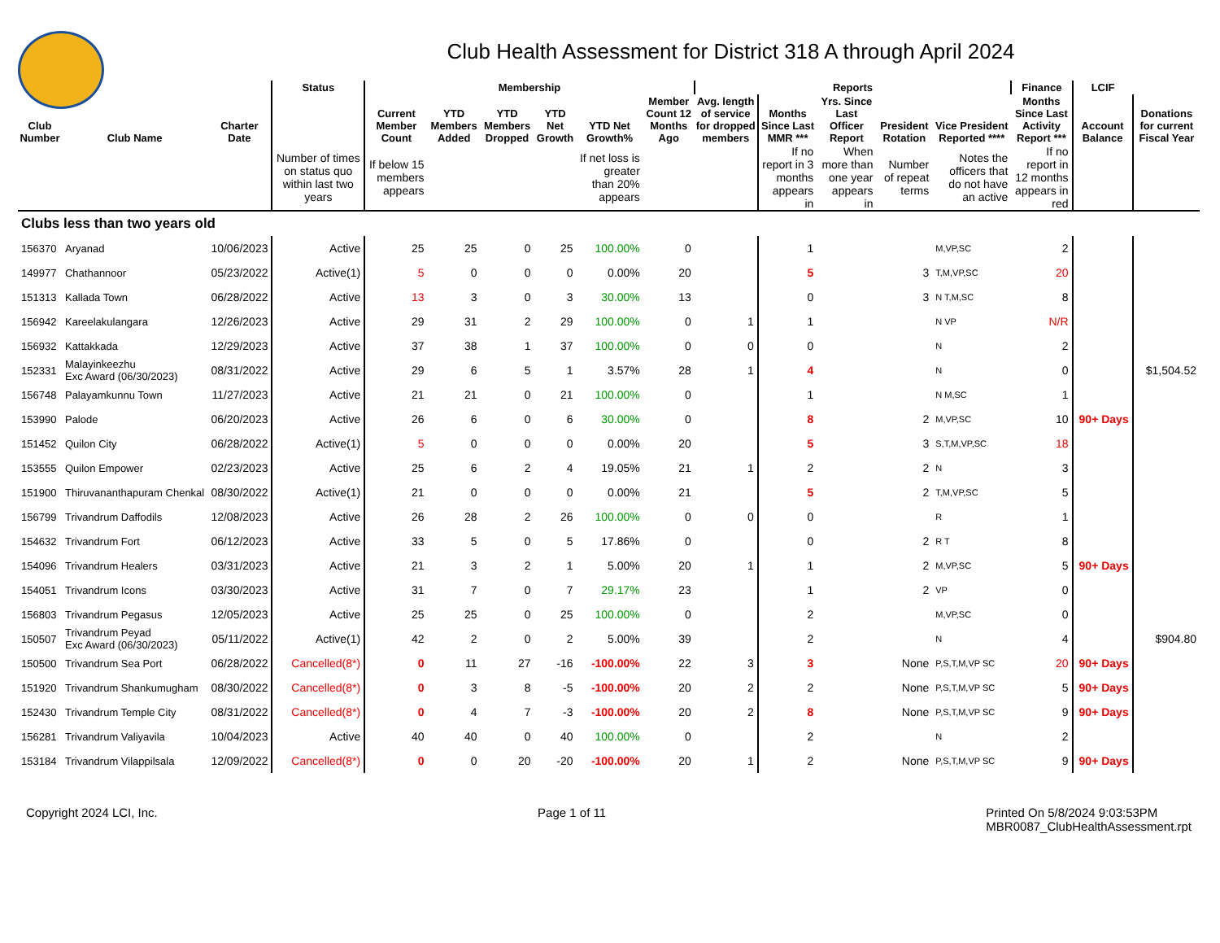Club Health Assessment for District 318 A through April 2024
| | | | Status | Membership | | | | | | Reports | | | | | Finance | LCIF | |
| --- | --- | --- | --- | --- | --- | --- | --- | --- | --- | --- | --- | --- | --- | --- | --- | --- | --- |
| Club Number | Club Name | Charter Date | | Current Member Count | YTD Members Added | YTD Members Dropped | YTD Net Growth | YTD Net Growth% | Member Count 12 Months Ago | Avg. length of service for dropped members | Months Since Last MMR *** | Yrs. Since Last Officer Report | President Rotation | Vice President Reported **** | Months Since Last Activity Report *** | Account Balance | Donations for current Fiscal Year |
| | | | Number of times on status quo within last two years | If below 15 members appears | | | | If net loss is greater than 20% appears | | | If no report in 3 months appears in | When more than one year appears in | Number of repeat terms | Notes the officers that do not have an active | If no report in 12 months appears in red | | |
| Clubs less than two years old | | | | | | | | | | | | | | | | | |
| 156370 | Aryanad | 10/06/2023 | Active | 25 | 25 | 0 | 25 | 100.00% | 0 | | 1 | | | M,VP,SC | 2 | | |
| 149977 | Chathannoor | 05/23/2022 | Active(1) | 5 | 0 | 0 | 0 | 0.00% | 20 | | 5 | | 3 | T,M,VP,SC | 20 | | |
| 151313 | Kallada Town | 06/28/2022 | Active | 13 | 3 | 0 | 3 | 30.00% | 13 | | 0 | | 3 | N T,M,SC | 8 | | |
| 156942 | Kareelakulangara | 12/26/2023 | Active | 29 | 31 | 2 | 29 | 100.00% | 0 | 1 | 1 | | | N VP | N/R | | |
| 156932 | Kattakkada | 12/29/2023 | Active | 37 | 38 | 1 | 37 | 100.00% | 0 | 0 | 0 | | | N | 2 | | |
| 152331 | Malayinkeezhu Exc Award (06/30/2023) | 08/31/2022 | Active | 29 | 6 | 5 | 1 | 3.57% | 28 | 1 | 4 | | | N | 0 | | $1,504.52 |
| 156748 | Palayamkunnu Town | 11/27/2023 | Active | 21 | 21 | 0 | 21 | 100.00% | 0 | | 1 | | | N M,SC | 1 | | |
| 153990 | Palode | 06/20/2023 | Active | 26 | 6 | 0 | 6 | 30.00% | 0 | | 8 | | 2 | M,VP,SC | 10 | 90+ Days | |
| 151452 | Quilon City | 06/28/2022 | Active(1) | 5 | 0 | 0 | 0 | 0.00% | 20 | | 5 | | 3 | S,T,M,VP,SC | 18 | | |
| 153555 | Quilon Empower | 02/23/2023 | Active | 25 | 6 | 2 | 4 | 19.05% | 21 | 1 | 2 | | 2 | N | 3 | | |
| 151900 | Thiruvananthapuram Chenkal | 08/30/2022 | Active(1) | 21 | 0 | 0 | 0 | 0.00% | 21 | | 5 | | 2 | T,M,VP,SC | 5 | | |
| 156799 | Trivandrum Daffodils | 12/08/2023 | Active | 26 | 28 | 2 | 26 | 100.00% | 0 | 0 | 0 | | | R | 1 | | |
| 154632 | Trivandrum Fort | 06/12/2023 | Active | 33 | 5 | 0 | 5 | 17.86% | 0 | | 0 | | 2 | R T | 8 | | |
| 154096 | Trivandrum Healers | 03/31/2023 | Active | 21 | 3 | 2 | 1 | 5.00% | 20 | 1 | 1 | | 2 | M,VP,SC | 5 | 90+ Days | |
| 154051 | Trivandrum Icons | 03/30/2023 | Active | 31 | 7 | 0 | 7 | 29.17% | 23 | | 1 | | 2 | VP | 0 | | |
| 156803 | Trivandrum Pegasus | 12/05/2023 | Active | 25 | 25 | 0 | 25 | 100.00% | 0 | | 2 | | | M,VP,SC | 0 | | |
| 150507 | Trivandrum Peyad Exc Award (06/30/2023) | 05/11/2022 | Active(1) | 42 | 2 | 0 | 2 | 5.00% | 39 | | 2 | | | N | 4 | | $904.80 |
| 150500 | Trivandrum Sea Port | 06/28/2022 | Cancelled(8*) | 0 | 11 | 27 | -16 | -100.00% | 22 | 3 | 3 | | None | P,S,T,M,VP SC | 20 | 90+ Days | |
| 151920 | Trivandrum Shankumugham | 08/30/2022 | Cancelled(8*) | 0 | 3 | 8 | -5 | -100.00% | 20 | 2 | 2 | | None | P,S,T,M,VP SC | 5 | 90+ Days | |
| 152430 | Trivandrum Temple City | 08/31/2022 | Cancelled(8*) | 0 | 4 | 7 | -3 | -100.00% | 20 | 2 | 8 | | None | P,S,T,M,VP SC | 9 | 90+ Days | |
| 156281 | Trivandrum Valiyavila | 10/04/2023 | Active | 40 | 40 | 0 | 40 | 100.00% | 0 | | 2 | | | N | 2 | | |
| 153184 | Trivandrum Vilappilsala | 12/09/2022 | Cancelled(8*) | 0 | 0 | 20 | -20 | -100.00% | 20 | 1 | 2 | | None | P,S,T,M,VP SC | 9 | 90+ Days | |
Copyright 2024 LCI, Inc. Page 1 of 11 Printed On 5/8/2024 9:03:53PM
MBR0087_ClubHealthAssessment.rpt